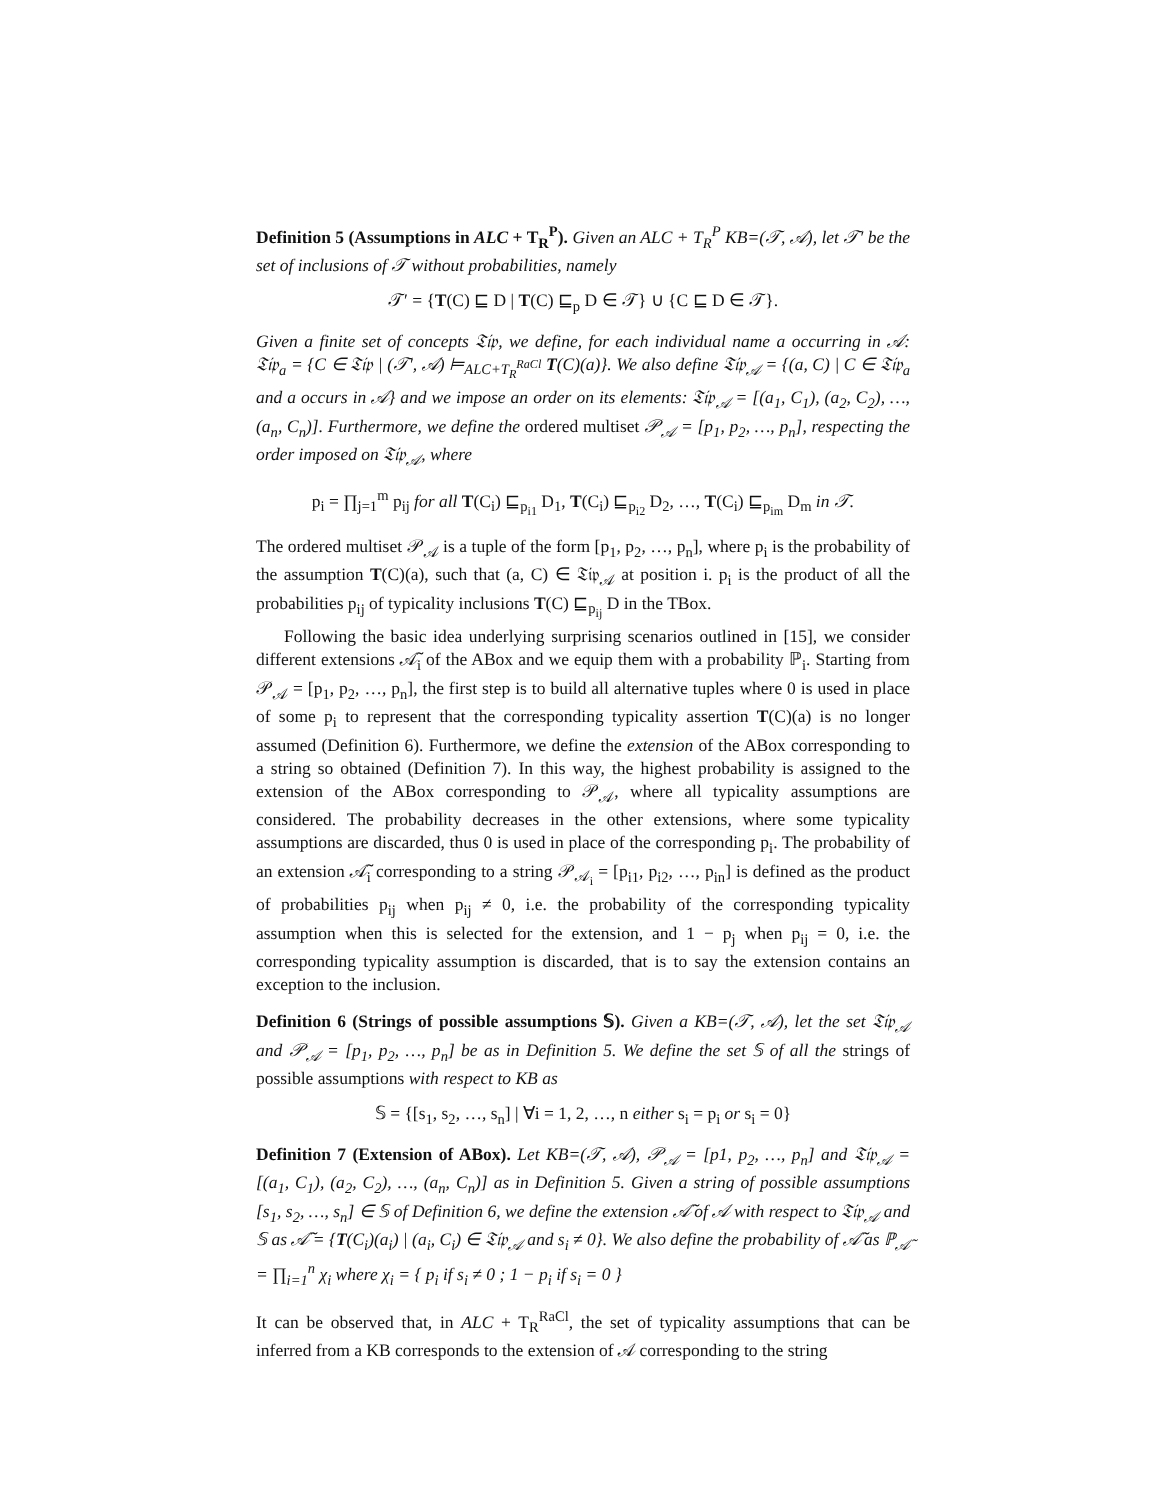Definition 5 (Assumptions in ALC + T<sub>R</sub><sup>P</sup>). Given an ALC + T<sub>R</sub><sup>P</sup> KB=(𝒯, 𝒜), let 𝒯′ be the set of inclusions of 𝒯 without probabilities, namely
𝒯′ = {T(C) ⊑ D | T(C) ⊑<sub>p</sub> D ∈ 𝒯} ∪ {C ⊑ D ∈ 𝒯}.
Given a finite set of concepts 𝔗𝔦𝔭, we define, for each individual name a occurring in 𝒜: 𝔗𝔦𝔭<sub>a</sub> = {C ∈ 𝔗𝔦𝔭 | (𝒯′, 𝒜) ⊨<sub>ALC+T<sub>R</sub><sup>RaCl</sup></sub> T(C)(a)}. We also define 𝔗𝔦𝔭<sub>𝒜</sub> = {(a, C) | C ∈ 𝔗𝔦𝔭<sub>a</sub> and a occurs in 𝒜} and we impose an order on its elements: 𝔗𝔦𝔭<sub>𝒜</sub> = [(a<sub>1</sub>, C<sub>1</sub>), (a<sub>2</sub>, C<sub>2</sub>), …, (a<sub>n</sub>, C<sub>n</sub>)]. Furthermore, we define the ordered multiset 𝒫<sub>𝒜</sub> = [p<sub>1</sub>, p<sub>2</sub>, …, p<sub>n</sub>], respecting the order imposed on 𝔗𝔦𝔭<sub>𝒜</sub>, where
p<sub>i</sub> = ∏<sub>j=1</sub><sup>m</sup> p<sub>ij</sub> for all T(C<sub>i</sub>) ⊑<sub>p<sub>i1</sub></sub> D<sub>1</sub>, T(C<sub>i</sub>) ⊑<sub>p<sub>i2</sub></sub> D<sub>2</sub>, …, T(C<sub>i</sub>) ⊑<sub>p<sub>im</sub></sub> D<sub>m</sub> in 𝒯.
The ordered multiset 𝒫<sub>𝒜</sub> is a tuple of the form [p<sub>1</sub>, p<sub>2</sub>, …, p<sub>n</sub>], where p<sub>i</sub> is the probability of the assumption T(C)(a), such that (a, C) ∈ 𝔗𝔦𝔭<sub>𝒜</sub> at position i. p<sub>i</sub> is the product of all the probabilities p<sub>ij</sub> of typicality inclusions T(C) ⊑<sub>p<sub>ij</sub></sub> D in the TBox.
Following the basic idea underlying surprising scenarios outlined in [15], we consider different extensions 𝒜̃<sub>i</sub> of the ABox and we equip them with a probability ℙ<sub>i</sub>. Starting from 𝒫<sub>𝒜</sub> = [p<sub>1</sub>, p<sub>2</sub>, …, p<sub>n</sub>], the first step is to build all alternative tuples where 0 is used in place of some p<sub>i</sub> to represent that the corresponding typicality assertion T(C)(a) is no longer assumed (Definition 6). Furthermore, we define the extension of the ABox corresponding to a string so obtained (Definition 7). In this way, the highest probability is assigned to the extension of the ABox corresponding to 𝒫<sub>𝒜</sub>, where all typicality assumptions are considered. The probability decreases in the other extensions, where some typicality assumptions are discarded, thus 0 is used in place of the corresponding p<sub>i</sub>. The probability of an extension 𝒜̃<sub>i</sub> corresponding to a string 𝒫<sub>𝒜<sub>i</sub></sub> = [p<sub>i1</sub>, p<sub>i2</sub>, …, p<sub>in</sub>] is defined as the product of probabilities p<sub>ij</sub> when p<sub>ij</sub> ≠ 0, i.e. the probability of the corresponding typicality assumption when this is selected for the extension, and 1 − p<sub>j</sub> when p<sub>ij</sub> = 0, i.e. the corresponding typicality assumption is discarded, that is to say the extension contains an exception to the inclusion.
Definition 6 (Strings of possible assumptions 𝕊). Given a KB=(𝒯, 𝒜), let the set 𝔗𝔦𝔭<sub>𝒜</sub> and 𝒫<sub>𝒜</sub> = [p<sub>1</sub>, p<sub>2</sub>, …, p<sub>n</sub>] be as in Definition 5. We define the set 𝕊 of all the strings of possible assumptions with respect to KB as
𝕊 = {[s<sub>1</sub>, s<sub>2</sub>, …, s<sub>n</sub>] | ∀i = 1, 2, …, n either s<sub>i</sub> = p<sub>i</sub> or s<sub>i</sub> = 0}
Definition 7 (Extension of ABox). Let KB=(𝒯, 𝒜), 𝒫<sub>𝒜</sub> = [p1, p<sub>2</sub>, …, p<sub>n</sub>] and 𝔗𝔦𝔭<sub>𝒜</sub> = [(a<sub>1</sub>, C<sub>1</sub>), (a<sub>2</sub>, C<sub>2</sub>), …, (a<sub>n</sub>, C<sub>n</sub>)] as in Definition 5. Given a string of possible assumptions [s<sub>1</sub>, s<sub>2</sub>, …, s<sub>n</sub>] ∈ 𝕊 of Definition 6, we define the extension 𝒜̃ of 𝒜 with respect to 𝔗𝔦𝔭<sub>𝒜</sub> and 𝕊 as 𝒜̃ = {T(C<sub>i</sub>)(a<sub>i</sub>) | (a<sub>i</sub>, C<sub>i</sub>) ∈ 𝔗𝔦𝔭<sub>𝒜</sub> and s<sub>i</sub> ≠ 0}. We also define the probability of 𝒜̃ as ℙ<sub>𝒜̃</sub> = ∏<sub>i=1</sub><sup>n</sup> χ<sub>i</sub> where χ<sub>i</sub> = { p<sub>i</sub> if s<sub>i</sub> ≠ 0 ; 1 − p<sub>i</sub> if s<sub>i</sub> = 0 }
It can be observed that, in ALC + T<sub>R</sub><sup>RaCl</sup>, the set of typicality assumptions that can be inferred from a KB corresponds to the extension of 𝒜 corresponding to the string